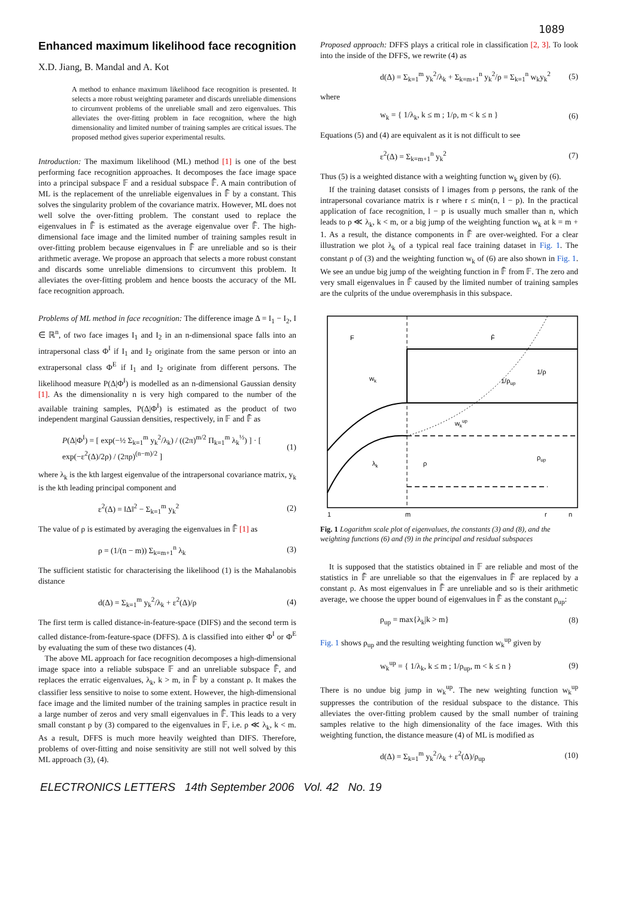1089
Enhanced maximum likelihood face recognition
X.D. Jiang, B. Mandal and A. Kot
A method to enhance maximum likelihood face recognition is presented. It selects a more robust weighting parameter and discards unreliable dimensions to circumvent problems of the unreliable small and zero eigenvalues. This alleviates the over-fitting problem in face recognition, where the high dimensionality and limited number of training samples are critical issues. The proposed method gives superior experimental results.
Introduction: The maximum likelihood (ML) method [1] is one of the best performing face recognition approaches. It decomposes the face image space into a principal subspace 𝔽 and a residual subspace 𝔽̄. A main contribution of ML is the replacement of the unreliable eigenvalues in 𝔽̄ by a constant. This solves the singularity problem of the covariance matrix. However, ML does not well solve the over-fitting problem. The constant used to replace the eigenvalues in 𝔽̄ is estimated as the average eigenvalue over 𝔽̄. The high-dimensional face image and the limited number of training samples result in over-fitting problem because eigenvalues in 𝔽̄ are unreliable and so is their arithmetic average. We propose an approach that selects a more robust constant and discards some unreliable dimensions to circumvent this problem. It alleviates the over-fitting problem and hence boosts the accuracy of the ML face recognition approach.
Problems of ML method in face recognition: The difference image Δ = I<sub>1</sub> − I<sub>2</sub>, I ∈ ℝ<sup>n</sup>, of two face images I<sub>1</sub> and I<sub>2</sub> in an n-dimensional space falls into an intrapersonal class Φ<sup>I</sup> if I<sub>1</sub> and I<sub>2</sub> originate from the same person or into an extrapersonal class Φ<sup>E</sup> if I<sub>1</sub> and I<sub>2</sub> originate from different persons. The likelihood measure P(Δ|Φ<sup>I</sup>) is modelled as an n-dimensional Gaussian density [1]. As the dimensionality n is very high compared to the number of the available training samples, P(Δ|Φ<sup>I</sup>) is estimated as the product of two independent marginal Gaussian densities, respectively, in 𝔽 and 𝔽̄ as
P(Δ|Φ<sup>I</sup>) = [ exp(−½ Σ<sub>k=1</sub><sup>m</sup> y<sub>k</sub><sup>2</sup>/λ<sub>k</sub>) / ((2π)<sup>m/2</sup> Π<sub>k=1</sub><sup>m</sup> λ<sub>k</sub><sup>½</sup>) ] · [ exp(−ε<sup>2</sup>(Δ)/2ρ) / (2πρ)<sup>(n−m)/2</sup> ] (1)
where λ<sub>k</sub> is the kth largest eigenvalue of the intrapersonal covariance matrix, y<sub>k</sub> is the kth leading principal component and
ε<sup>2</sup>(Δ) = ‖Δ‖<sup>2</sup> − Σ<sub>k=1</sub><sup>m</sup> y<sub>k</sub><sup>2</sup> (2)
The value of ρ is estimated by averaging the eigenvalues in 𝔽̄ [1] as
ρ = (1/(n − m)) Σ<sub>k=m+1</sub><sup>n</sup> λ<sub>k</sub> (3)
The sufficient statistic for characterising the likelihood (1) is the Mahalanobis distance
d(Δ) = Σ<sub>k=1</sub><sup>m</sup> y<sub>k</sub><sup>2</sup>/λ<sub>k</sub> + ε<sup>2</sup>(Δ)/ρ (4)
The first term is called distance-in-feature-space (DIFS) and the second term is called distance-from-feature-space (DFFS). Δ is classified into either Φ<sup>I</sup> or Φ<sup>E</sup> by evaluating the sum of these two distances (4).
The above ML approach for face recognition decomposes a high-dimensional image space into a reliable subspace 𝔽 and an unreliable subspace 𝔽̄, and replaces the erratic eigenvalues, λ<sub>k</sub>, k > m, in 𝔽̄ by a constant ρ. It makes the classifier less sensitive to noise to some extent. However, the high-dimensional face image and the limited number of the training samples in practice result in a large number of zeros and very small eigenvalues in 𝔽̄. This leads to a very small constant ρ by (3) compared to the eigenvalues in 𝔽, i.e. ρ ≪ λ<sub>k</sub>, k < m. As a result, DFFS is much more heavily weighted than DIFS. Therefore, problems of over-fitting and noise sensitivity are still not well solved by this ML approach (3), (4).
Proposed approach: DFFS plays a critical role in classification [2, 3]. To look into the inside of the DFFS, we rewrite (4) as
d(Δ) = Σ<sub>k=1</sub><sup>m</sup> y<sub>k</sub><sup>2</sup>/λ<sub>k</sub> + Σ<sub>k=m+1</sub><sup>n</sup> y<sub>k</sub><sup>2</sup>/ρ = Σ<sub>k=1</sub><sup>n</sup> w<sub>k</sub>y<sub>k</sub><sup>2</sup> (5)
where
w<sub>k</sub> = { 1/λ<sub>k</sub>, k ≤ m ; 1/ρ, m < k ≤ n } (6)
Equations (5) and (4) are equivalent as it is not difficult to see
ε<sup>2</sup>(Δ) = Σ<sub>k=m+1</sub><sup>n</sup> y<sub>k</sub><sup>2</sup> (7)
Thus (5) is a weighted distance with a weighting function w<sub>k</sub> given by (6).
If the training dataset consists of l images from ρ persons, the rank of the intrapersonal covariance matrix is r where r ≤ min(n, l − p). In the practical application of face recognition, l − p is usually much smaller than n, which leads to ρ ≪ λ<sub>k</sub>, k < m, or a big jump of the weighting function w<sub>k</sub> at k = m + 1. As a result, the distance components in 𝔽̄ are over-weighted. For a clear illustration we plot λ<sub>k</sub> of a typical real face training dataset in Fig. 1. The constant ρ of (3) and the weighting function w<sub>k</sub> of (6) are also shown in Fig. 1. We see an undue big jump of the weighting function in 𝔽̄ from 𝔽. The zero and very small eigenvalues in 𝔽̄ caused by the limited number of training samples are the culprits of the undue overemphasis in this subspace.
F
F̄
wk
1/ρ
1/ρup
wkup
λk
ρ
ρup
1
m
r
n
Fig. 1 Logarithm scale plot of eigenvalues, the constants (3) and (8), and the weighting functions (6) and (9) in the principal and residual subspaces
It is supposed that the statistics obtained in 𝔽 are reliable and most of the statistics in 𝔽̄ are unreliable so that the eigenvalues in 𝔽̄ are replaced by a constant ρ. As most eigenvalues in 𝔽̄ are unreliable and so is their arithmetic average, we choose the upper bound of eigenvalues in 𝔽̄ as the constant ρ<sub>up</sub>:
ρ<sub>up</sub> = max{λ<sub>k</sub>|k > m} (8)
Fig. 1 shows ρ<sub>up</sub> and the resulting weighting function w<sub>k</sub><sup>up</sup> given by
w<sub>k</sub><sup>up</sup> = { 1/λ<sub>k</sub>, k ≤ m ; 1/ρ<sub>up</sub>, m < k ≤ n } (9)
There is no undue big jump in w<sub>k</sub><sup>up</sup>. The new weighting function w<sub>k</sub><sup>up</sup> suppresses the contribution of the residual subspace to the distance. This alleviates the over-fitting problem caused by the small number of training samples relative to the high dimensionality of the face images. With this weighting function, the distance measure (4) of ML is modified as
d(Δ) = Σ<sub>k=1</sub><sup>m</sup> y<sub>k</sub><sup>2</sup>/λ<sub>k</sub> + ε<sup>2</sup>(Δ)/ρ<sub>up</sub> (10)
ELECTRONICS LETTERS 14th September 2006 Vol. 42 No. 19